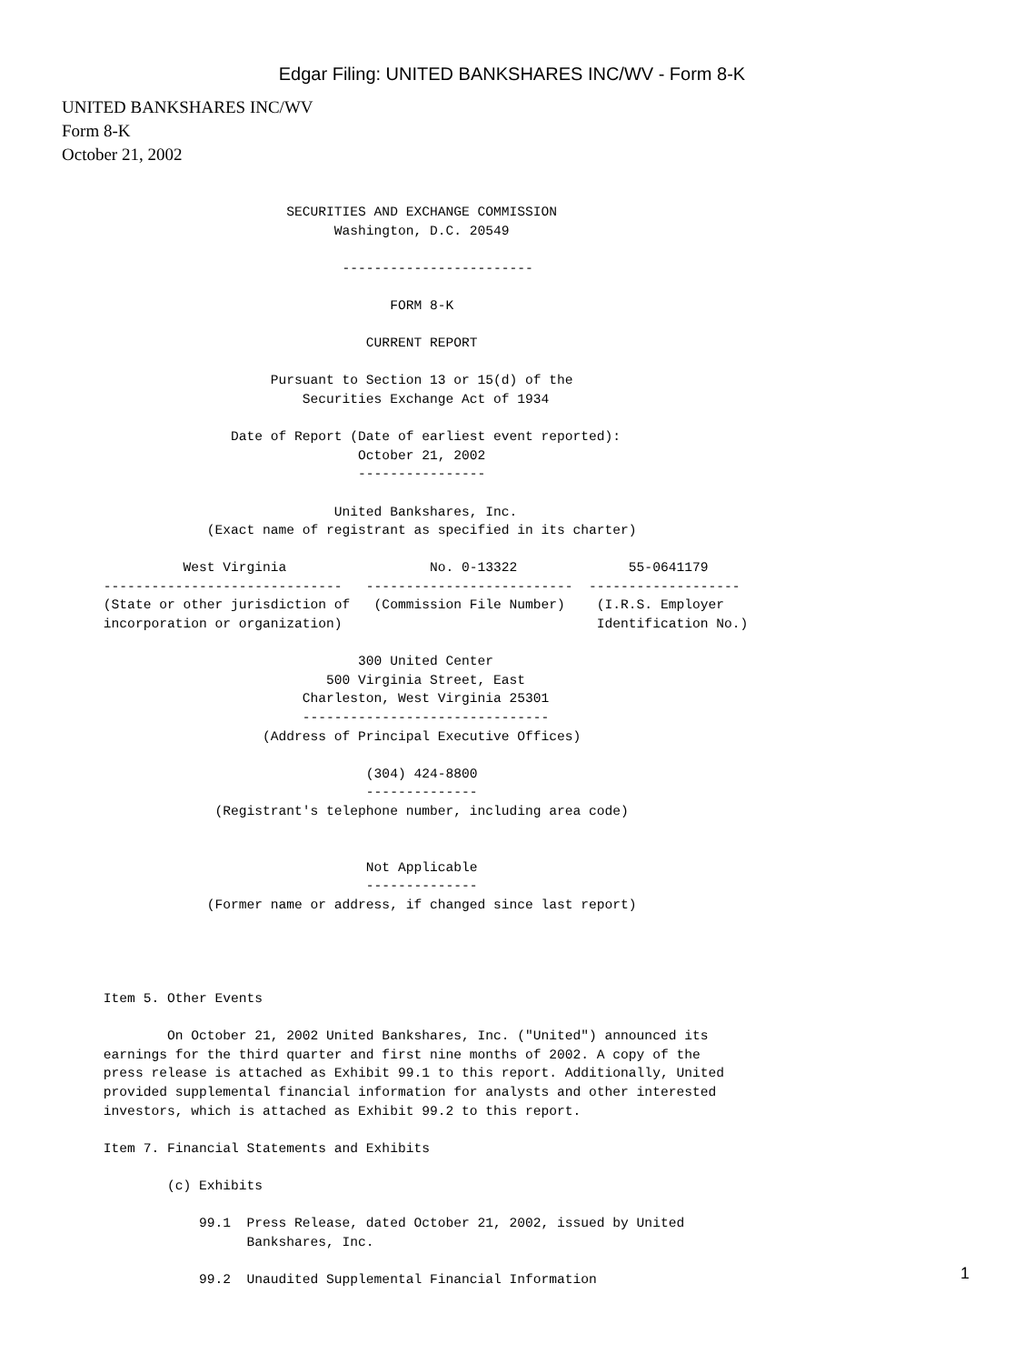Edgar Filing: UNITED BANKSHARES INC/WV - Form 8-K
UNITED BANKSHARES INC/WV
Form 8-K
October 21, 2002
                                    SECURITIES AND EXCHANGE COMMISSION
                                          Washington, D.C. 20549

                                           ------------------------

                                                 FORM 8-K

                                              CURRENT REPORT

                                  Pursuant to Section 13 or 15(d) of the
                                      Securities Exchange Act of 1934

                             Date of Report (Date of earliest event reported):
                                             October 21, 2002
                                             ----------------

                                          United Bankshares, Inc.
                          (Exact name of registrant as specified in its charter)

                       West Virginia                  No. 0-13322              55-0641179
             ------------------------------   --------------------------  -------------------
             (State or other jurisdiction of   (Commission File Number)    (I.R.S. Employer
             incorporation or organization)                                Identification No.)

                                             300 United Center
                                         500 Virginia Street, East
                                      Charleston, West Virginia 25301
                                      -------------------------------
                                 (Address of Principal Executive Offices)

                                              (304) 424-8800
                                              --------------
                           (Registrant's telephone number, including area code)


                                              Not Applicable
                                              --------------
                          (Former name or address, if changed since last report)




             Item 5. Other Events

                     On October 21, 2002 United Bankshares, Inc. ("United") announced its
             earnings for the third quarter and first nine months of 2002. A copy of the
             press release is attached as Exhibit 99.1 to this report. Additionally, United
             provided supplemental financial information for analysts and other interested
             investors, which is attached as Exhibit 99.2 to this report.

             Item 7. Financial Statements and Exhibits

                     (c) Exhibits

                         99.1  Press Release, dated October 21, 2002, issued by United
                               Bankshares, Inc.

                         99.2  Unaudited Supplemental Financial Information
1